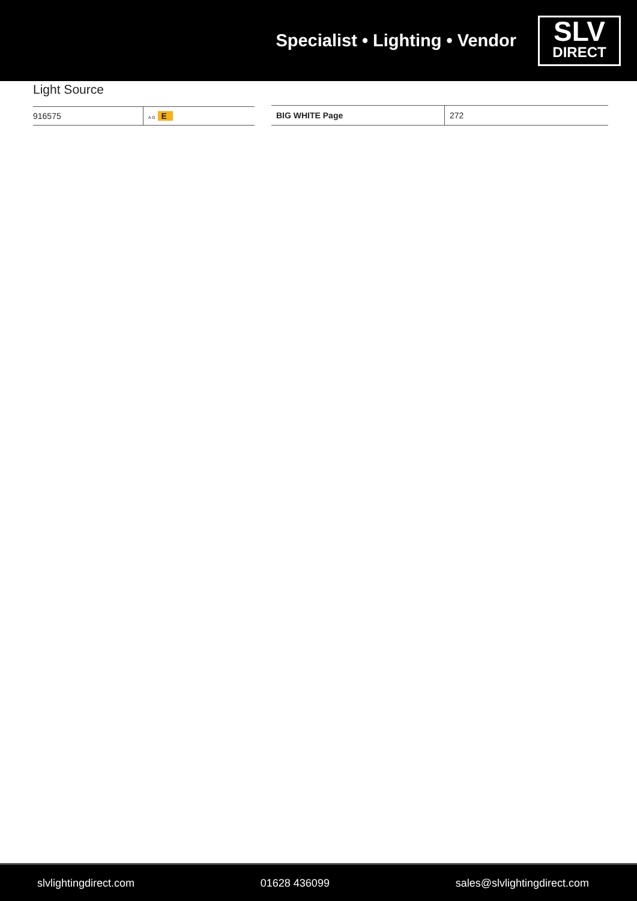Specialist • Lighting • Vendor
SLV
DIRECT
Light Source
| 916575 | A G E |
| BIG WHITE Page | 272 |
slvlightingdirect.com 01628 436099 sales@slvlightingdirect.com